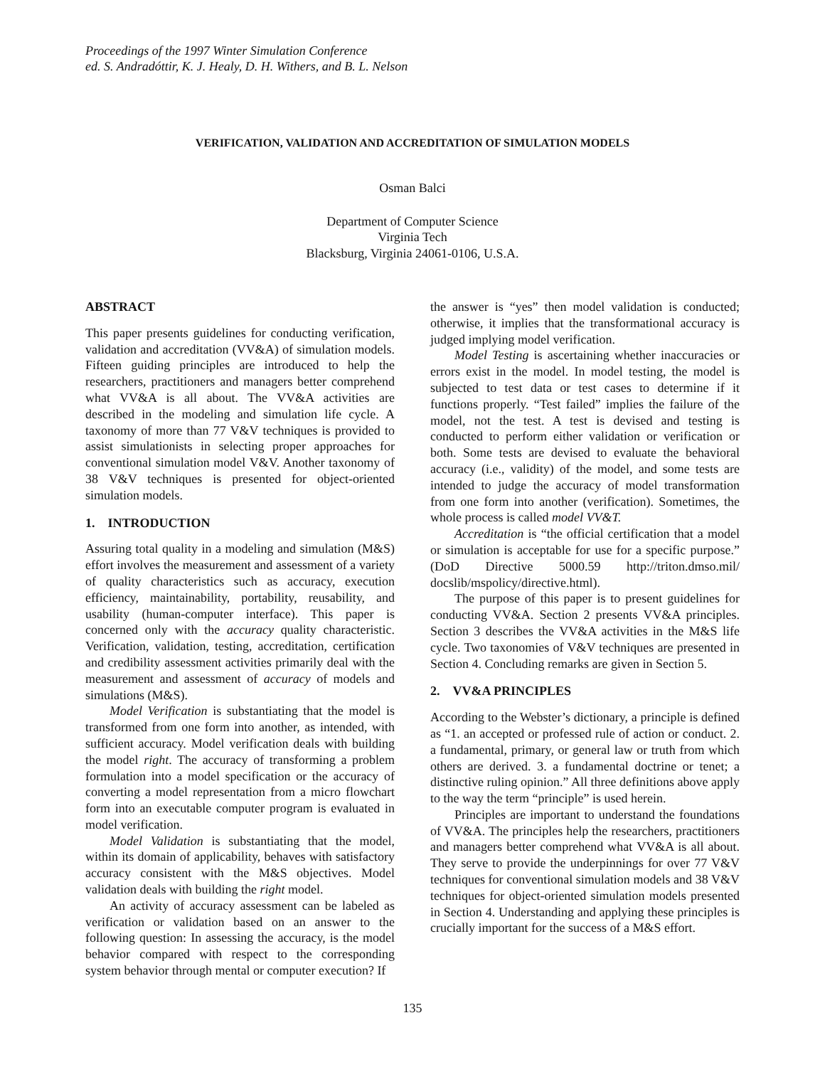Proceedings of the 1997 Winter Simulation Conference
ed. S. Andradóttir, K. J. Healy, D. H. Withers, and B. L. Nelson
VERIFICATION, VALIDATION AND ACCREDITATION OF SIMULATION MODELS
Osman Balci
Department of Computer Science
Virginia Tech
Blacksburg, Virginia 24061-0106, U.S.A.
ABSTRACT
This paper presents guidelines for conducting verification, validation and accreditation (VV&A) of simulation models. Fifteen guiding principles are introduced to help the researchers, practitioners and managers better comprehend what VV&A is all about. The VV&A activities are described in the modeling and simulation life cycle. A taxonomy of more than 77 V&V techniques is provided to assist simulationists in selecting proper approaches for conventional simulation model V&V. Another taxonomy of 38 V&V techniques is presented for object-oriented simulation models.
1. INTRODUCTION
Assuring total quality in a modeling and simulation (M&S) effort involves the measurement and assessment of a variety of quality characteristics such as accuracy, execution efficiency, maintainability, portability, reusability, and usability (human-computer interface). This paper is concerned only with the accuracy quality characteristic. Verification, validation, testing, accreditation, certification and credibility assessment activities primarily deal with the measurement and assessment of accuracy of models and simulations (M&S).
Model Verification is substantiating that the model is transformed from one form into another, as intended, with sufficient accuracy. Model verification deals with building the model right. The accuracy of transforming a problem formulation into a model specification or the accuracy of converting a model representation from a micro flowchart form into an executable computer program is evaluated in model verification.
Model Validation is substantiating that the model, within its domain of applicability, behaves with satisfactory accuracy consistent with the M&S objectives. Model validation deals with building the right model.
An activity of accuracy assessment can be labeled as verification or validation based on an answer to the following question: In assessing the accuracy, is the model behavior compared with respect to the corresponding system behavior through mental or computer execution? If
the answer is “yes” then model validation is conducted; otherwise, it implies that the transformational accuracy is judged implying model verification.
Model Testing is ascertaining whether inaccuracies or errors exist in the model. In model testing, the model is subjected to test data or test cases to determine if it functions properly. “Test failed” implies the failure of the model, not the test. A test is devised and testing is conducted to perform either validation or verification or both. Some tests are devised to evaluate the behavioral accuracy (i.e., validity) of the model, and some tests are intended to judge the accuracy of model transformation from one form into another (verification). Sometimes, the whole process is called model VV&T.
Accreditation is “the official certification that a model or simulation is acceptable for use for a specific purpose.” (DoD Directive 5000.59 http://triton.dmso.mil/ docslib/mspolicy/directive.html).
The purpose of this paper is to present guidelines for conducting VV&A. Section 2 presents VV&A principles. Section 3 describes the VV&A activities in the M&S life cycle. Two taxonomies of V&V techniques are presented in Section 4. Concluding remarks are given in Section 5.
2. VV&A PRINCIPLES
According to the Webster’s dictionary, a principle is defined as “1. an accepted or professed rule of action or conduct. 2. a fundamental, primary, or general law or truth from which others are derived. 3. a fundamental doctrine or tenet; a distinctive ruling opinion.” All three definitions above apply to the way the term “principle” is used herein.
Principles are important to understand the foundations of VV&A. The principles help the researchers, practitioners and managers better comprehend what VV&A is all about. They serve to provide the underpinnings for over 77 V&V techniques for conventional simulation models and 38 V&V techniques for object-oriented simulation models presented in Section 4. Understanding and applying these principles is crucially important for the success of a M&S effort.
135